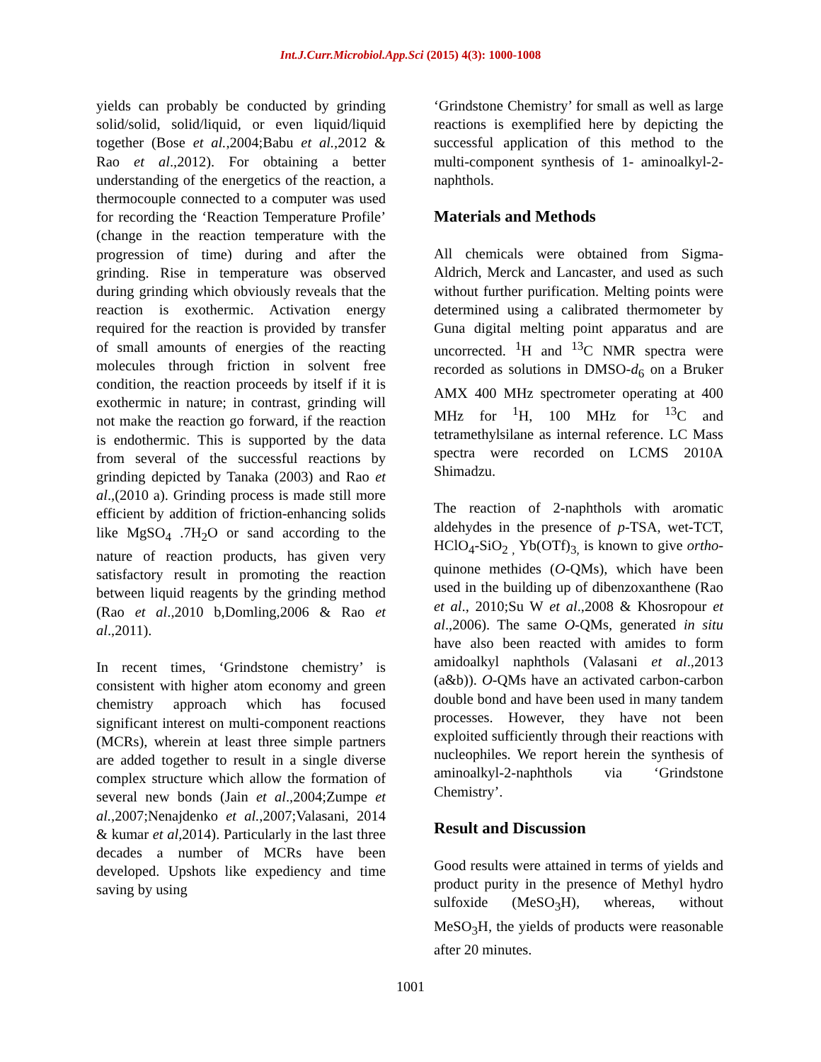Int.J.Curr.Microbiol.App.Sci (2015) 4(3): 1000-1008
yields can probably be conducted by grinding solid/solid, solid/liquid, or even liquid/liquid together (Bose et al.,2004;Babu et al.,2012 & Rao et al.,2012). For obtaining a better understanding of the energetics of the reaction, a thermocouple connected to a computer was used for recording the ‘Reaction Temperature Profile’ (change in the reaction temperature with the progression of time) during and after the grinding. Rise in temperature was observed during grinding which obviously reveals that the reaction is exothermic. Activation energy required for the reaction is provided by transfer of small amounts of energies of the reacting molecules through friction in solvent free condition, the reaction proceeds by itself if it is exothermic in nature; in contrast, grinding will not make the reaction go forward, if the reaction is endothermic. This is supported by the data from several of the successful reactions by grinding depicted by Tanaka (2003) and Rao et al.,(2010 a). Grinding process is made still more efficient by addition of friction-enhancing solids like MgSO<sub>4</sub> .7H<sub>2</sub>O or sand according to the nature of reaction products, has given very satisfactory result in promoting the reaction between liquid reagents by the grinding method (Rao et al.,2010 b,Domling,2006 & Rao et al.,2011).
In recent times, ‘Grindstone chemistry’ is consistent with higher atom economy and green chemistry approach which has focused significant interest on multi-component reactions (MCRs), wherein at least three simple partners are added together to result in a single diverse complex structure which allow the formation of several new bonds (Jain et al.,2004;Zumpe et al.,2007;Nenajdenko et al.,2007;Valasani, 2014 & kumar et al,2014). Particularly in the last three decades a number of MCRs have been developed. Upshots like expediency and time saving by using
‘Grindstone Chemistry’ for small as well as large reactions is exemplified here by depicting the successful application of this method to the multi-component synthesis of 1- aminoalkyl-2-naphthols.
Materials and Methods
All chemicals were obtained from Sigma-Aldrich, Merck and Lancaster, and used as such without further purification. Melting points were determined using a calibrated thermometer by Guna digital melting point apparatus and are uncorrected. <sup>1</sup>H and <sup>13</sup>C NMR spectra were recorded as solutions in DMSO-d<sub>6</sub> on a Bruker AMX 400 MHz spectrometer operating at 400 MHz for <sup>1</sup>H, 100 MHz for <sup>13</sup>C and tetramethylsilane as internal reference. LC Mass spectra were recorded on LCMS 2010A Shimadzu.
The reaction of 2-naphthols with aromatic aldehydes in the presence of p-TSA, wet-TCT, HClO<sub>4</sub>-SiO<sub>2 ,</sub> Yb(OTf)<sub>3,</sub> is known to give ortho-quinone methides (O-QMs), which have been used in the building up of dibenzoxanthene (Rao et al., 2010;Su W et al.,2008 & Khosropour et al.,2006). The same O-QMs, generated in situ have also been reacted with amides to form amidoalkyl naphthols (Valasani et al.,2013 (a&b)). O-QMs have an activated carbon-carbon double bond and have been used in many tandem processes. However, they have not been exploited sufficiently through their reactions with nucleophiles. We report herein the synthesis of aminoalkyl-2-naphthols via ‘Grindstone Chemistry’.
Result and Discussion
Good results were attained in terms of yields and product purity in the presence of Methyl hydro sulfoxide (MeSO<sub>3</sub>H), whereas, without MeSO<sub>3</sub>H, the yields of products were reasonable after 20 minutes.
1001